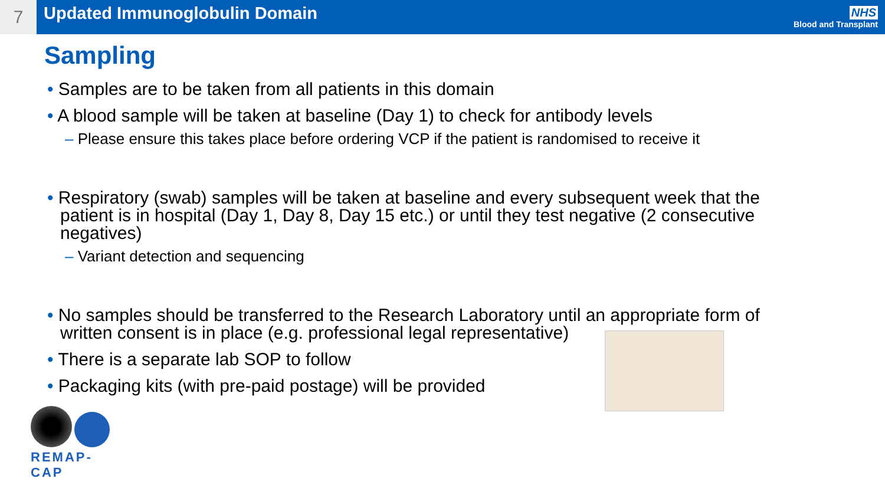7
Updated Immunoglobulin Domain
NHS
Blood and Transplant
Sampling
• Samples are to be taken from all patients in this domain
• A blood sample will be taken at baseline (Day 1) to check for antibody levels
– Please ensure this takes place before ordering VCP if the patient is randomised to receive it
• Respiratory (swab) samples will be taken at baseline and every subsequent week that the patient is in hospital (Day 1, Day 8, Day 15 etc.) or until they test negative (2 consecutive negatives)
– Variant detection and sequencing
• No samples should be transferred to the Research Laboratory until an appropriate form of written consent is in place (e.g. professional legal representative)
• There is a separate lab SOP to follow
• Packaging kits (with pre-paid postage) will be provided
REMAP-CAP